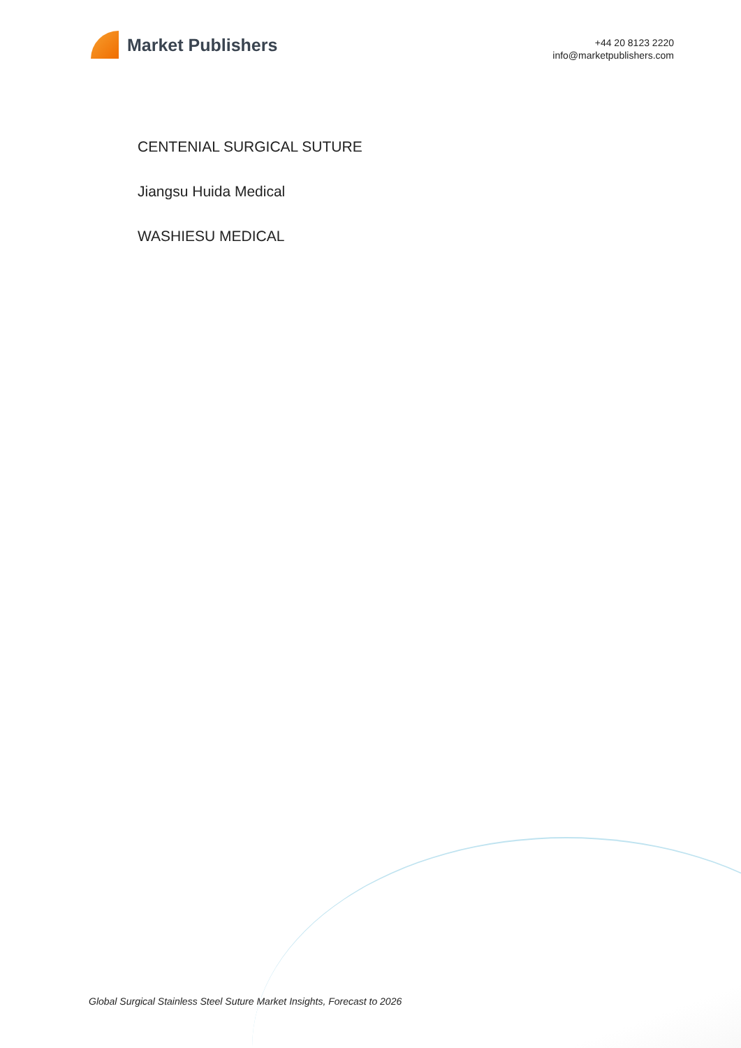Market Publishers
+44 20 8123 2220
info@marketpublishers.com
CENTENIAL SURGICAL SUTURE
Jiangsu Huida Medical
WASHIESU MEDICAL
Global Surgical Stainless Steel Suture Market Insights, Forecast to 2026